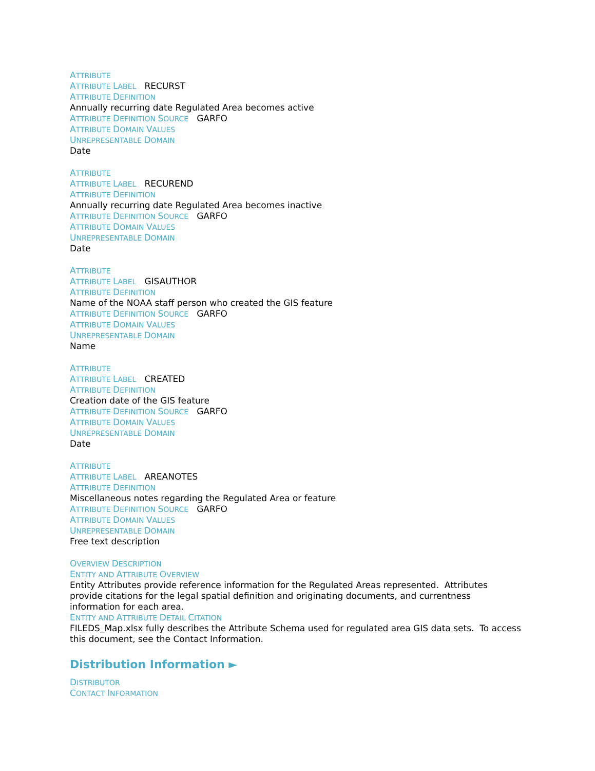ATTRIBUTE
ATTRIBUTE LABEL RECURST
ATTRIBUTE DEFINITION
Annually recurring date Regulated Area becomes active
ATTRIBUTE DEFINITION SOURCE GARFO
ATTRIBUTE DOMAIN VALUES
UNREPRESENTABLE DOMAIN
Date
ATTRIBUTE
ATTRIBUTE LABEL RECUREND
ATTRIBUTE DEFINITION
Annually recurring date Regulated Area becomes inactive
ATTRIBUTE DEFINITION SOURCE GARFO
ATTRIBUTE DOMAIN VALUES
UNREPRESENTABLE DOMAIN
Date
ATTRIBUTE
ATTRIBUTE LABEL GISAUTHOR
ATTRIBUTE DEFINITION
Name of the NOAA staff person who created the GIS feature
ATTRIBUTE DEFINITION SOURCE GARFO
ATTRIBUTE DOMAIN VALUES
UNREPRESENTABLE DOMAIN
Name
ATTRIBUTE
ATTRIBUTE LABEL CREATED
ATTRIBUTE DEFINITION
Creation date of the GIS feature
ATTRIBUTE DEFINITION SOURCE GARFO
ATTRIBUTE DOMAIN VALUES
UNREPRESENTABLE DOMAIN
Date
ATTRIBUTE
ATTRIBUTE LABEL AREANOTES
ATTRIBUTE DEFINITION
Miscellaneous notes regarding the Regulated Area or feature
ATTRIBUTE DEFINITION SOURCE GARFO
ATTRIBUTE DOMAIN VALUES
UNREPRESENTABLE DOMAIN
Free text description
OVERVIEW DESCRIPTION
ENTITY AND ATTRIBUTE OVERVIEW
Entity Attributes provide reference information for the Regulated Areas represented. Attributes provide citations for the legal spatial definition and originating documents, and currentness information for each area.
ENTITY AND ATTRIBUTE DETAIL CITATION
FILEDS_Map.xlsx fully describes the Attribute Schema used for regulated area GIS data sets. To access this document, see the Contact Information.
Distribution Information ►
DISTRIBUTOR
CONTACT INFORMATION